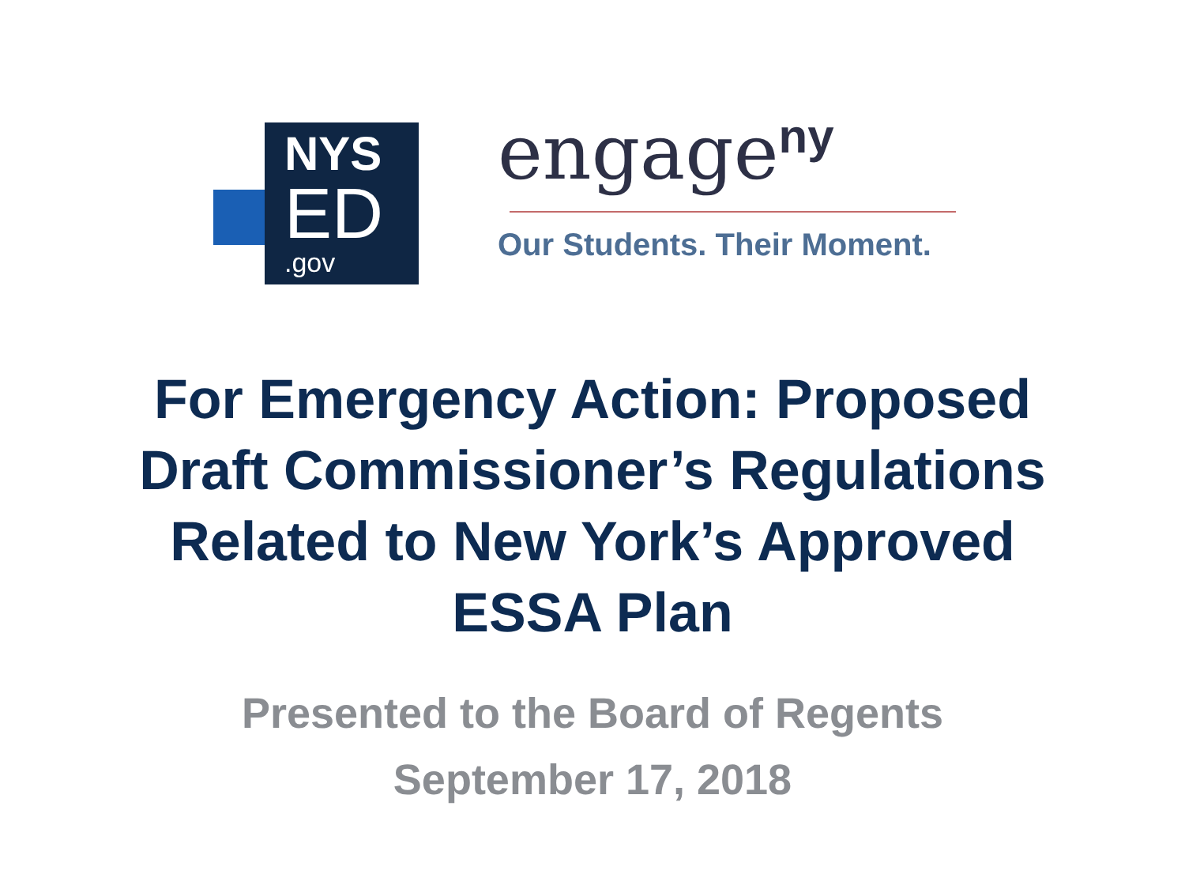NYS
ED
.gov
engage<sup>ny</sup>
Our Students. Their Moment.
For Emergency Action: Proposed
Draft Commissioner’s Regulations
Related to New York’s Approved
ESSA Plan
Presented to the Board of Regents
September 17, 2018